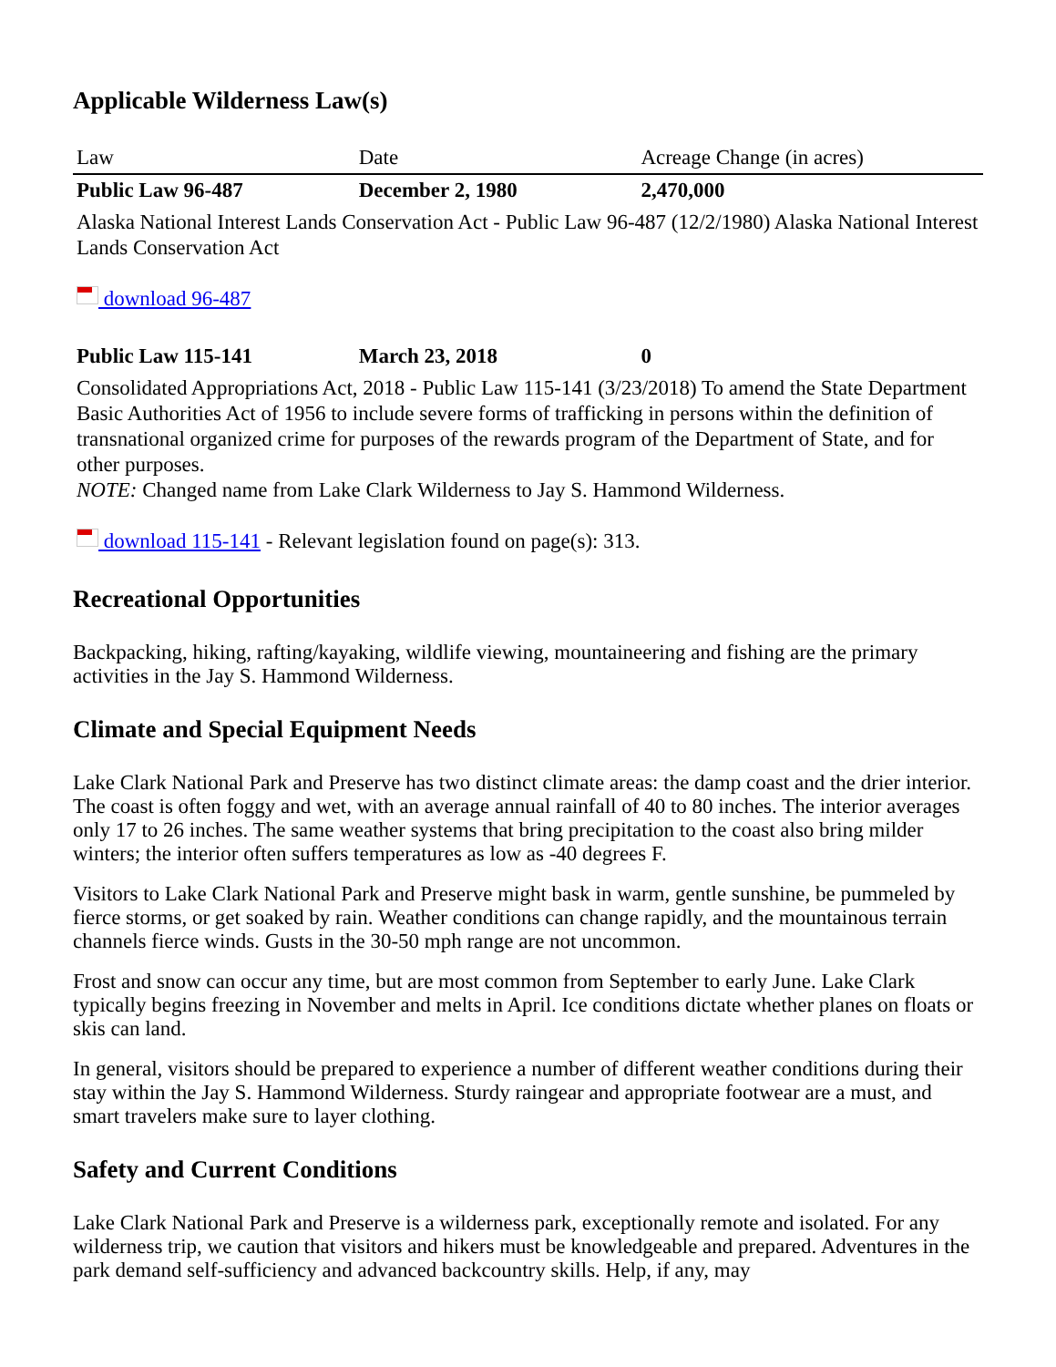Applicable Wilderness Law(s)
| Law | Date | Acreage Change (in acres) |
| --- | --- | --- |
| Public Law 96-487 | December 2, 1980 | 2,470,000 |
| Alaska National Interest Lands Conservation Act - Public Law 96-487 (12/2/1980) Alaska National Interest Lands Conservation Act download 96-487 | | |
| Public Law 115-141 | March 23, 2018 | 0 |
| Consolidated Appropriations Act, 2018 - Public Law 115-141 (3/23/2018) To amend the State Department Basic Authorities Act of 1956 to include severe forms of trafficking in persons within the definition of transnational organized crime for purposes of the rewards program of the Department of State, and for other purposes. NOTE: Changed name from Lake Clark Wilderness to Jay S. Hammond Wilderness. download 115-141 - Relevant legislation found on page(s): 313. | | |
Recreational Opportunities
Backpacking, hiking, rafting/kayaking, wildlife viewing, mountaineering and fishing are the primary activities in the Jay S. Hammond Wilderness.
Climate and Special Equipment Needs
Lake Clark National Park and Preserve has two distinct climate areas: the damp coast and the drier interior. The coast is often foggy and wet, with an average annual rainfall of 40 to 80 inches. The interior averages only 17 to 26 inches. The same weather systems that bring precipitation to the coast also bring milder winters; the interior often suffers temperatures as low as -40 degrees F.
Visitors to Lake Clark National Park and Preserve might bask in warm, gentle sunshine, be pummeled by fierce storms, or get soaked by rain. Weather conditions can change rapidly, and the mountainous terrain channels fierce winds. Gusts in the 30-50 mph range are not uncommon.
Frost and snow can occur any time, but are most common from September to early June. Lake Clark typically begins freezing in November and melts in April. Ice conditions dictate whether planes on floats or skis can land.
In general, visitors should be prepared to experience a number of different weather conditions during their stay within the Jay S. Hammond Wilderness. Sturdy raingear and appropriate footwear are a must, and smart travelers make sure to layer clothing.
Safety and Current Conditions
Lake Clark National Park and Preserve is a wilderness park, exceptionally remote and isolated. For any wilderness trip, we caution that visitors and hikers must be knowledgeable and prepared. Adventures in the park demand self-sufficiency and advanced backcountry skills. Help, if any, may